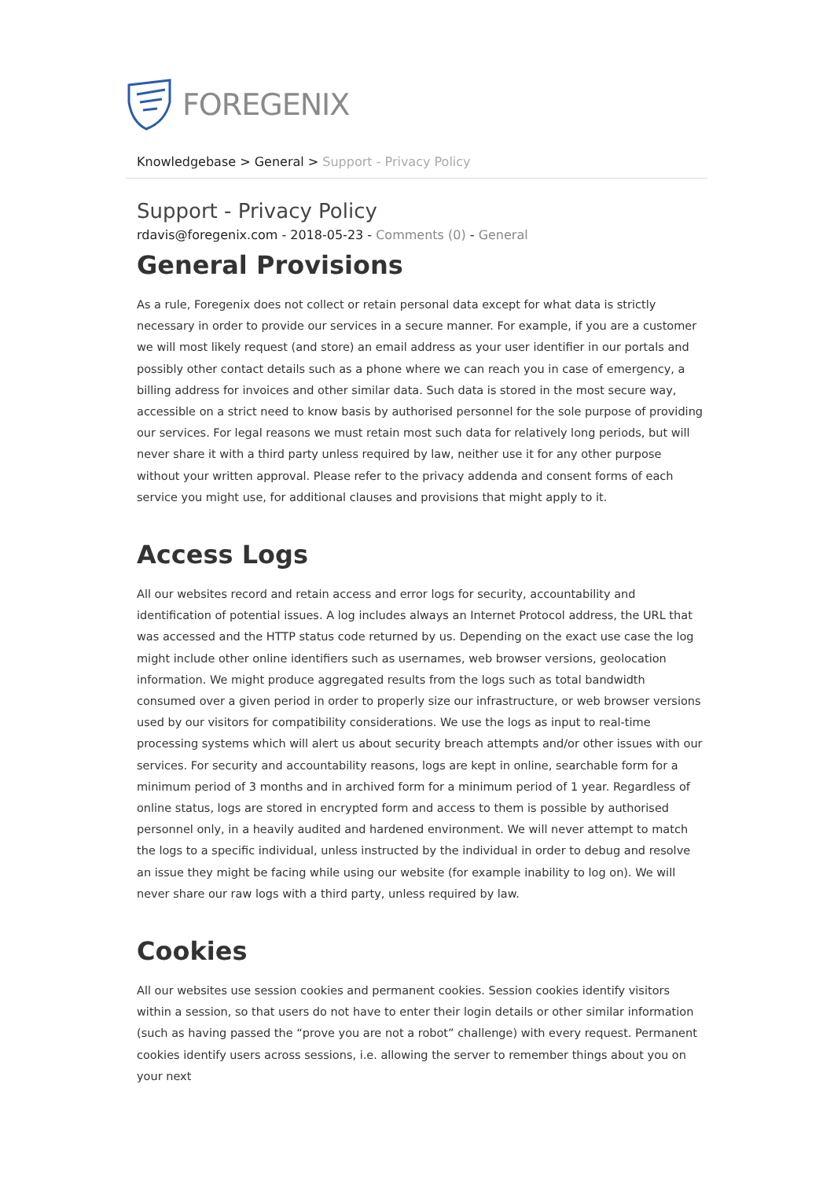FOREGENIX
Knowledgebase > General > Support - Privacy Policy
Support - Privacy Policy
rdavis@foregenix.com - 2018-05-23 - Comments (0) - General
General Provisions
As a rule, Foregenix does not collect or retain personal data except for what data is strictly necessary in order to provide our services in a secure manner. For example, if you are a customer we will most likely request (and store) an email address as your user identifier in our portals and possibly other contact details such as a phone where we can reach you in case of emergency, a billing address for invoices and other similar data. Such data is stored in the most secure way, accessible on a strict need to know basis by authorised personnel for the sole purpose of providing our services. For legal reasons we must retain most such data for relatively long periods, but will never share it with a third party unless required by law, neither use it for any other purpose without your written approval. Please refer to the privacy addenda and consent forms of each service you might use, for additional clauses and provisions that might apply to it.
Access Logs
All our websites record and retain access and error logs for security, accountability and identification of potential issues. A log includes always an Internet Protocol address, the URL that was accessed and the HTTP status code returned by us. Depending on the exact use case the log might include other online identifiers such as usernames, web browser versions, geolocation information. We might produce aggregated results from the logs such as total bandwidth consumed over a given period in order to properly size our infrastructure, or web browser versions used by our visitors for compatibility considerations. We use the logs as input to real-time processing systems which will alert us about security breach attempts and/or other issues with our services. For security and accountability reasons, logs are kept in online, searchable form for a minimum period of 3 months and in archived form for a minimum period of 1 year. Regardless of online status, logs are stored in encrypted form and access to them is possible by authorised personnel only, in a heavily audited and hardened environment. We will never attempt to match the logs to a specific individual, unless instructed by the individual in order to debug and resolve an issue they might be facing while using our website (for example inability to log on). We will never share our raw logs with a third party, unless required by law.
Cookies
All our websites use session cookies and permanent cookies. Session cookies identify visitors within a session, so that users do not have to enter their login details or other similar information (such as having passed the “prove you are not a robot” challenge) with every request. Permanent cookies identify users across sessions, i.e. allowing the server to remember things about you on your next